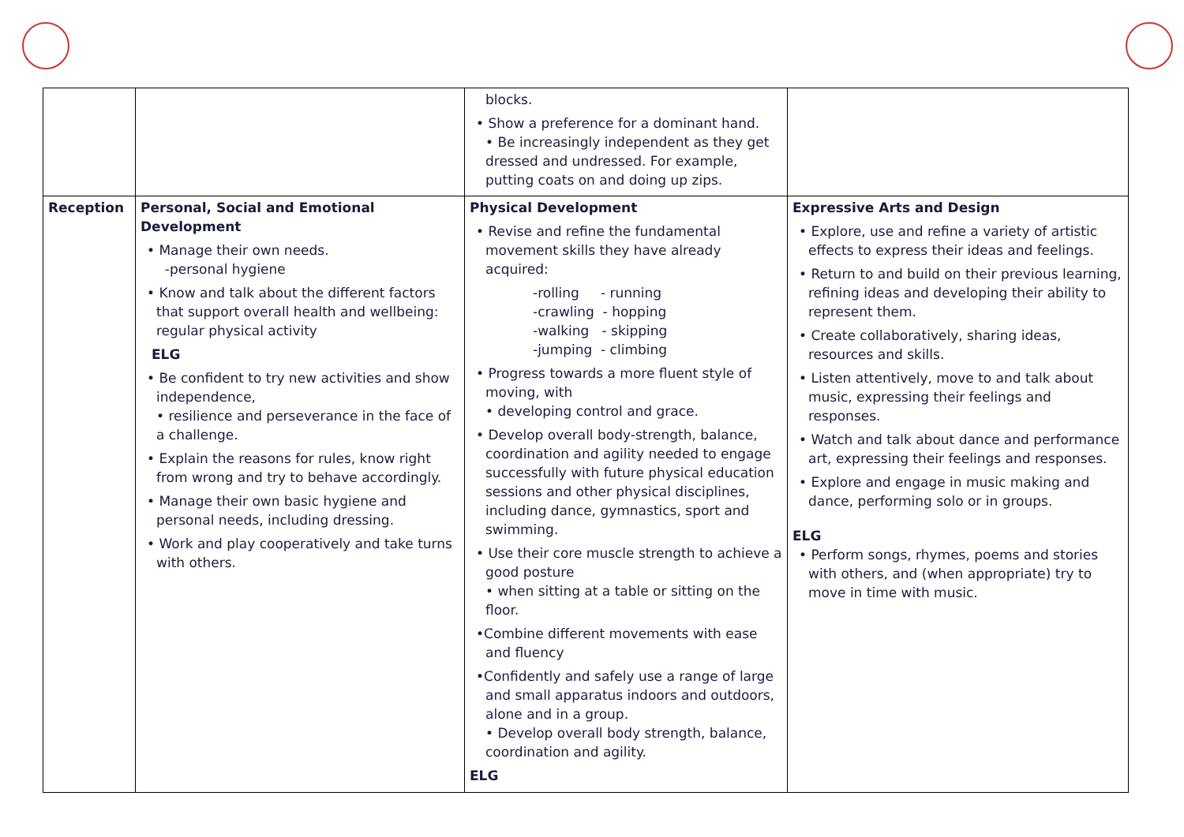| | | blocks. • Show a preference for a dominant hand. • Be increasingly independent as they get dressed and undressed. For example, putting coats on and doing up zips. | |
| Reception | Personal, Social and Emotional Development • Manage their own needs. -personal hygiene • Know and talk about the different factors that support overall health and wellbeing: regular physical activity ELG • Be confident to try new activities and show independence, • resilience and perseverance in the face of a challenge. • Explain the reasons for rules, know right from wrong and try to behave accordingly. • Manage their own basic hygiene and personal needs, including dressing. • Work and play cooperatively and take turns with others. | Physical Development • Revise and refine the fundamental movement skills they have already acquired: -rolling - running -crawling - hopping -walking - skipping -jumping - climbing • Progress towards a more fluent style of moving, with • developing control and grace. • Develop overall body-strength, balance, coordination and agility needed to engage successfully with future physical education sessions and other physical disciplines, including dance, gymnastics, sport and swimming. • Use their core muscle strength to achieve a good posture • when sitting at a table or sitting on the floor. •Combine different movements with ease and fluency •Confidently and safely use a range of large and small apparatus indoors and outdoors, alone and in a group. • Develop overall body strength, balance, coordination and agility. ELG | Expressive Arts and Design • Explore, use and refine a variety of artistic effects to express their ideas and feelings. • Return to and build on their previous learning, refining ideas and developing their ability to represent them. • Create collaboratively, sharing ideas, resources and skills. • Listen attentively, move to and talk about music, expressing their feelings and responses. • Watch and talk about dance and performance art, expressing their feelings and responses. • Explore and engage in music making and dance, performing solo or in groups. ELG • Perform songs, rhymes, poems and stories with others, and (when appropriate) try to move in time with music. |